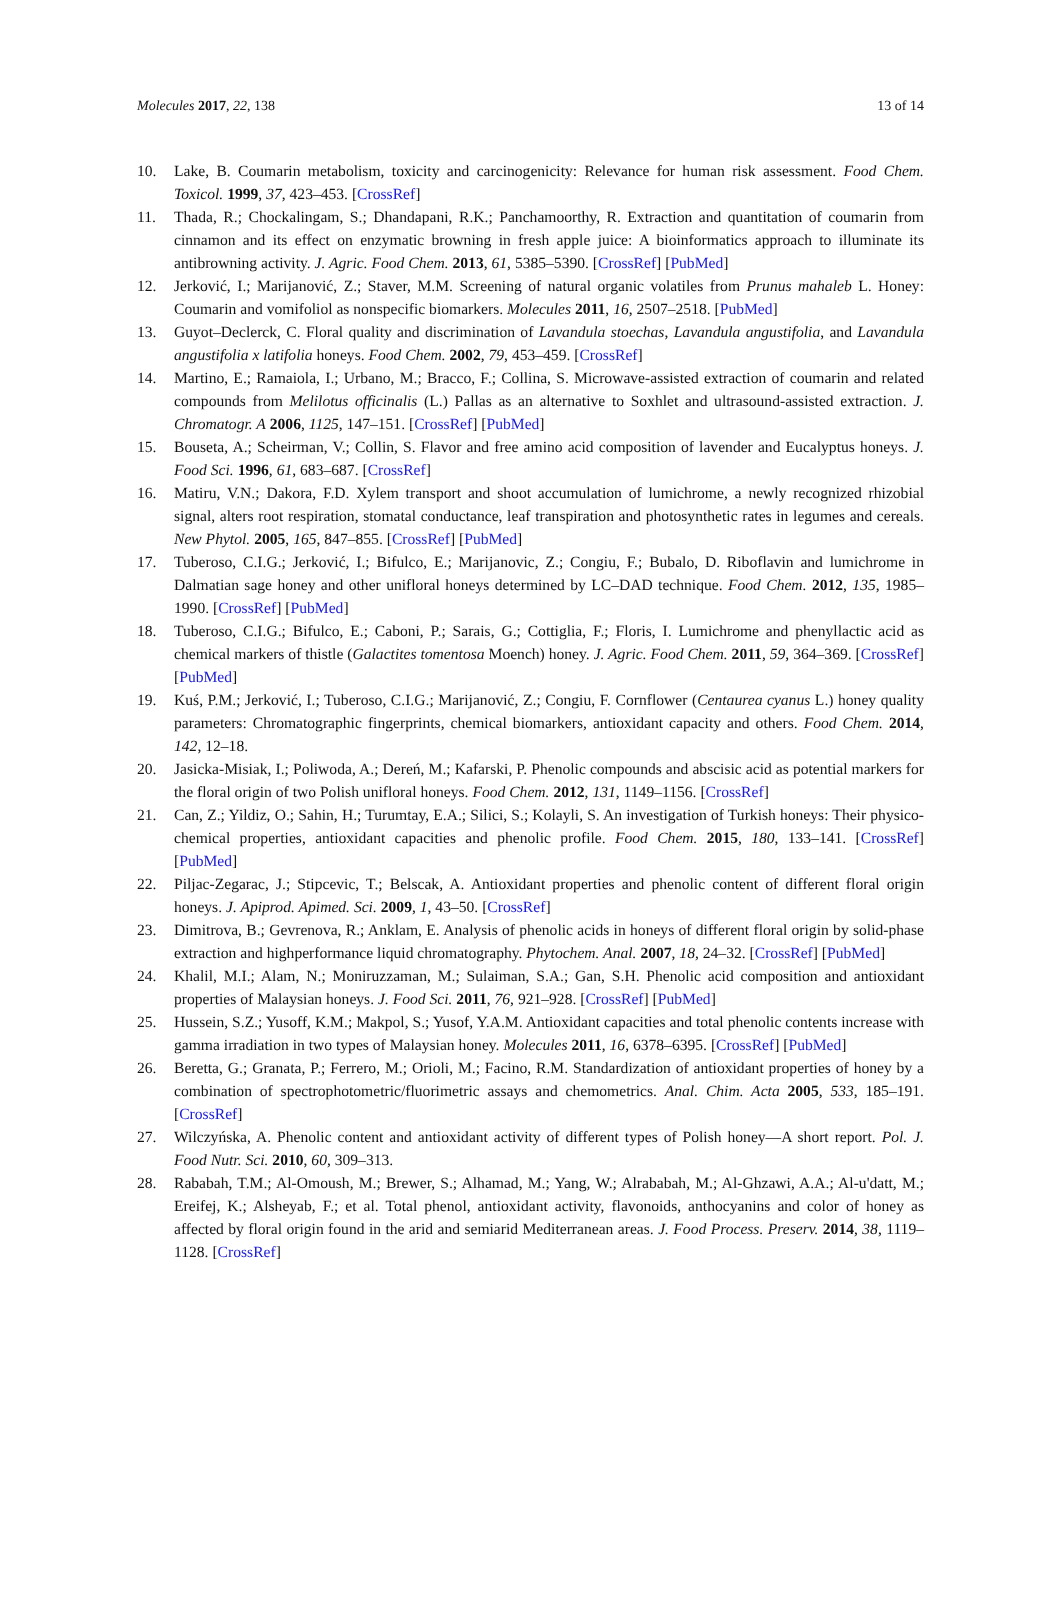Molecules 2017, 22, 138 13 of 14
10. Lake, B. Coumarin metabolism, toxicity and carcinogenicity: Relevance for human risk assessment. Food Chem. Toxicol. 1999, 37, 423–453. [CrossRef]
11. Thada, R.; Chockalingam, S.; Dhandapani, R.K.; Panchamoorthy, R. Extraction and quantitation of coumarin from cinnamon and its effect on enzymatic browning in fresh apple juice: A bioinformatics approach to illuminate its antibrowning activity. J. Agric. Food Chem. 2013, 61, 5385–5390. [CrossRef] [PubMed]
12. Jerković, I.; Marijanović, Z.; Staver, M.M. Screening of natural organic volatiles from Prunus mahaleb L. Honey: Coumarin and vomifoliol as nonspecific biomarkers. Molecules 2011, 16, 2507–2518. [PubMed]
13. Guyot–Declerck, C. Floral quality and discrimination of Lavandula stoechas, Lavandula angustifolia, and Lavandula angustifolia x latifolia honeys. Food Chem. 2002, 79, 453–459. [CrossRef]
14. Martino, E.; Ramaiola, I.; Urbano, M.; Bracco, F.; Collina, S. Microwave-assisted extraction of coumarin and related compounds from Melilotus officinalis (L.) Pallas as an alternative to Soxhlet and ultrasound-assisted extraction. J. Chromatogr. A 2006, 1125, 147–151. [CrossRef] [PubMed]
15. Bouseta, A.; Scheirman, V.; Collin, S. Flavor and free amino acid composition of lavender and Eucalyptus honeys. J. Food Sci. 1996, 61, 683–687. [CrossRef]
16. Matiru, V.N.; Dakora, F.D. Xylem transport and shoot accumulation of lumichrome, a newly recognized rhizobial signal, alters root respiration, stomatal conductance, leaf transpiration and photosynthetic rates in legumes and cereals. New Phytol. 2005, 165, 847–855. [CrossRef] [PubMed]
17. Tuberoso, C.I.G.; Jerković, I.; Bifulco, E.; Marijanovic, Z.; Congiu, F.; Bubalo, D. Riboflavin and lumichrome in Dalmatian sage honey and other unifloral honeys determined by LC–DAD technique. Food Chem. 2012, 135, 1985–1990. [CrossRef] [PubMed]
18. Tuberoso, C.I.G.; Bifulco, E.; Caboni, P.; Sarais, G.; Cottiglia, F.; Floris, I. Lumichrome and phenyllactic acid as chemical markers of thistle (Galactites tomentosa Moench) honey. J. Agric. Food Chem. 2011, 59, 364–369. [CrossRef] [PubMed]
19. Kuś, P.M.; Jerković, I.; Tuberoso, C.I.G.; Marijanović, Z.; Congiu, F. Cornflower (Centaurea cyanus L.) honey quality parameters: Chromatographic fingerprints, chemical biomarkers, antioxidant capacity and others. Food Chem. 2014, 142, 12–18.
20. Jasicka-Misiak, I.; Poliwoda, A.; Dereń, M.; Kafarski, P. Phenolic compounds and abscisic acid as potential markers for the floral origin of two Polish unifloral honeys. Food Chem. 2012, 131, 1149–1156. [CrossRef]
21. Can, Z.; Yildiz, O.; Sahin, H.; Turumtay, E.A.; Silici, S.; Kolayli, S. An investigation of Turkish honeys: Their physico-chemical properties, antioxidant capacities and phenolic profile. Food Chem. 2015, 180, 133–141. [CrossRef] [PubMed]
22. Piljac-Zegarac, J.; Stipcevic, T.; Belscak, A. Antioxidant properties and phenolic content of different floral origin honeys. J. Apiprod. Apimed. Sci. 2009, 1, 43–50. [CrossRef]
23. Dimitrova, B.; Gevrenova, R.; Anklam, E. Analysis of phenolic acids in honeys of different floral origin by solid-phase extraction and highperformance liquid chromatography. Phytochem. Anal. 2007, 18, 24–32. [CrossRef] [PubMed]
24. Khalil, M.I.; Alam, N.; Moniruzzaman, M.; Sulaiman, S.A.; Gan, S.H. Phenolic acid composition and antioxidant properties of Malaysian honeys. J. Food Sci. 2011, 76, 921–928. [CrossRef] [PubMed]
25. Hussein, S.Z.; Yusoff, K.M.; Makpol, S.; Yusof, Y.A.M. Antioxidant capacities and total phenolic contents increase with gamma irradiation in two types of Malaysian honey. Molecules 2011, 16, 6378–6395. [CrossRef] [PubMed]
26. Beretta, G.; Granata, P.; Ferrero, M.; Orioli, M.; Facino, R.M. Standardization of antioxidant properties of honey by a combination of spectrophotometric/fluorimetric assays and chemometrics. Anal. Chim. Acta 2005, 533, 185–191. [CrossRef]
27. Wilczyńska, A. Phenolic content and antioxidant activity of different types of Polish honey—A short report. Pol. J. Food Nutr. Sci. 2010, 60, 309–313.
28. Rababah, T.M.; Al-Omoush, M.; Brewer, S.; Alhamad, M.; Yang, W.; Alrababah, M.; Al-Ghzawi, A.A.; Al-u'datt, M.; Ereifej, K.; Alsheyab, F.; et al. Total phenol, antioxidant activity, flavonoids, anthocyanins and color of honey as affected by floral origin found in the arid and semiarid Mediterranean areas. J. Food Process. Preserv. 2014, 38, 1119–1128. [CrossRef]